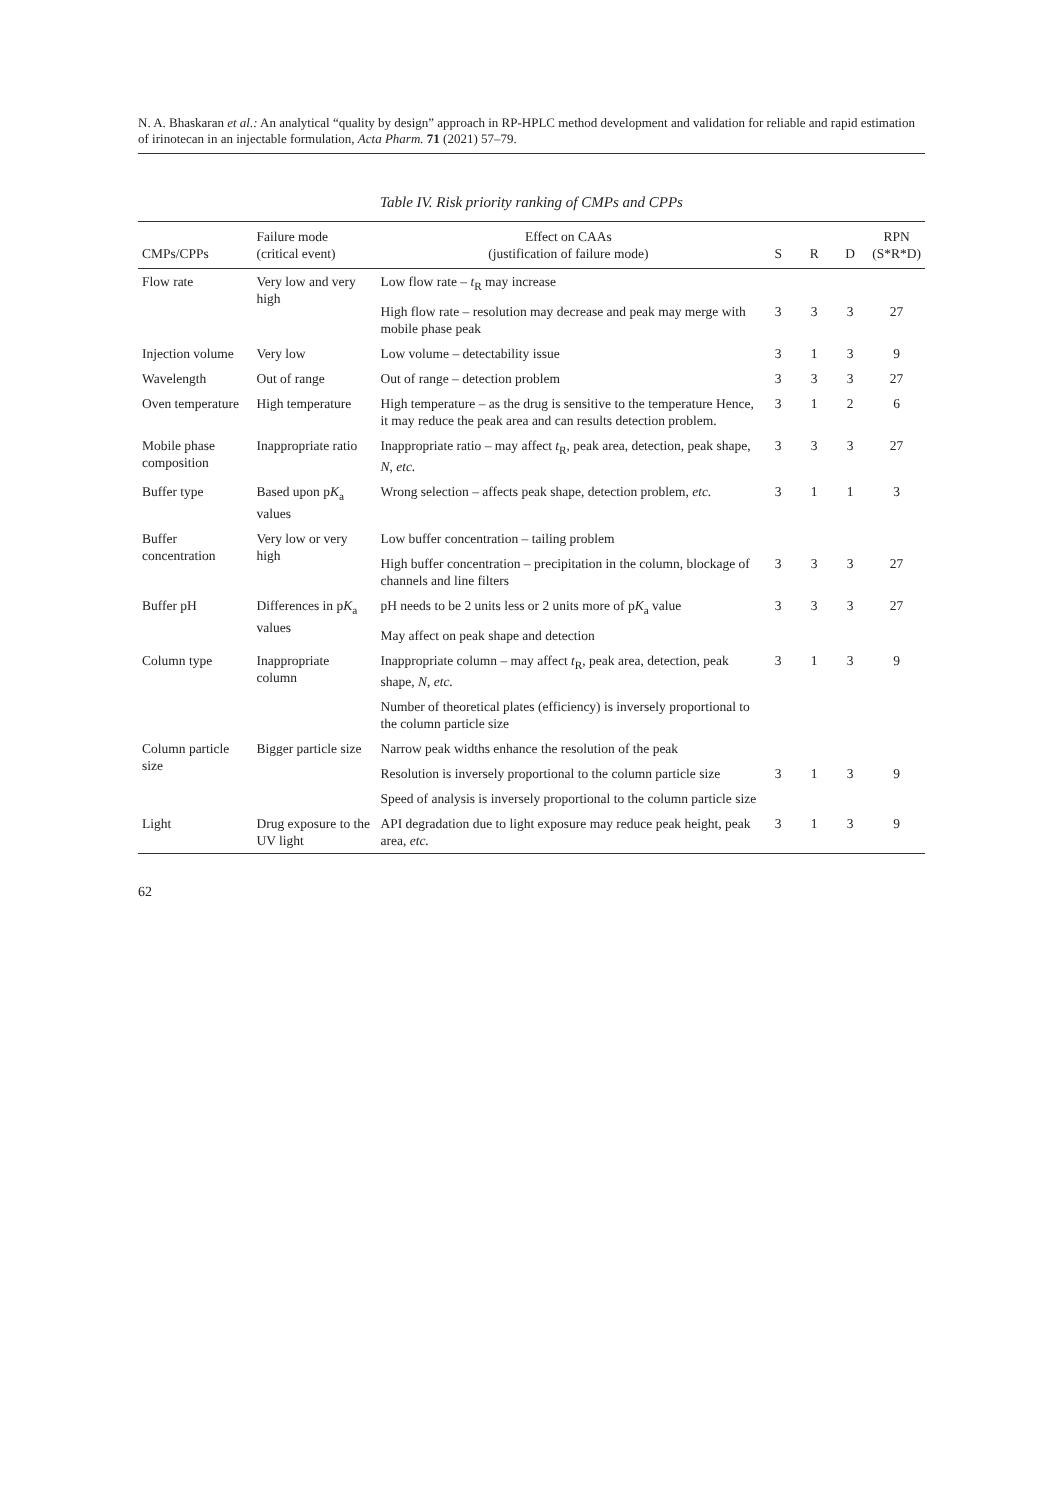N. A. Bhaskaran et al.: An analytical “quality by design” approach in RP-HPLC method development and validation for reliable and rapid estimation of irinotecan in an injectable formulation, Acta Pharm. 71 (2021) 57–79.
Table IV. Risk priority ranking of CMPs and CPPs
| CMPs/CPPs | Failure mode (critical event) | Effect on CAAs (justification of failure mode) | S | R | D | RPN (S*R*D) |
| --- | --- | --- | --- | --- | --- | --- |
| Flow rate | Very low and very high | Low flow rate – t<sub>R</sub> may increase | | | | |
| | | High flow rate – resolution may decrease and peak may merge with mobile phase peak | 3 | 3 | 3 | 27 |
| Injection volume | Very low | Low volume – detectability issue | 3 | 1 | 3 | 9 |
| Wavelength | Out of range | Out of range – detection problem | 3 | 3 | 3 | 27 |
| Oven temperature | High temperature | High temperature – as the drug is sensitive to the temperature Hence, it may reduce the peak area and can results detection problem. | 3 | 1 | 2 | 6 |
| Mobile phase composition | Inappropriate ratio | Inappropriate ratio – may affect t<sub>R</sub>, peak area, detection, peak shape, N , etc. | 3 | 3 | 3 | 27 |
| Buffer type | Based upon p K<sub>a</sub> values | Wrong selection – affects peak shape, detection problem, etc. | 3 | 1 | 1 | 3 |
| Buffer concentration | Very low or very high | Low buffer concentration – tailing problem | | | | |
| | | High buffer concentration – precipitation in the column, blockage of channels and line filters | 3 | 3 | 3 | 27 |
| Buffer pH | Differences in p K<sub>a</sub> values | pH needs to be 2 units less or 2 units more of p K<sub>a</sub> value | 3 | 3 | 3 | 27 |
| | | May affect on peak shape and detection | | | | |
| Column type | Inappropriate column | Inappropriate column – may affect t<sub>R</sub>, peak area, detection, peak shape, N , etc. | 3 | 1 | 3 | 9 |
| | | Number of theoretical plates (efficiency) is inversely proportional to the column particle size | | | | |
| Column particle size | Bigger particle size | Narrow peak widths enhance the resolution of the peak | | | | |
| | | Resolution is inversely proportional to the column particle size | 3 | 1 | 3 | 9 |
| | | Speed of analysis is inversely proportional to the column particle size | | | | |
| Light | Drug exposure to the UV light | API degradation due to light exposure may reduce peak height, peak area, etc. | 3 | 1 | 3 | 9 |
62